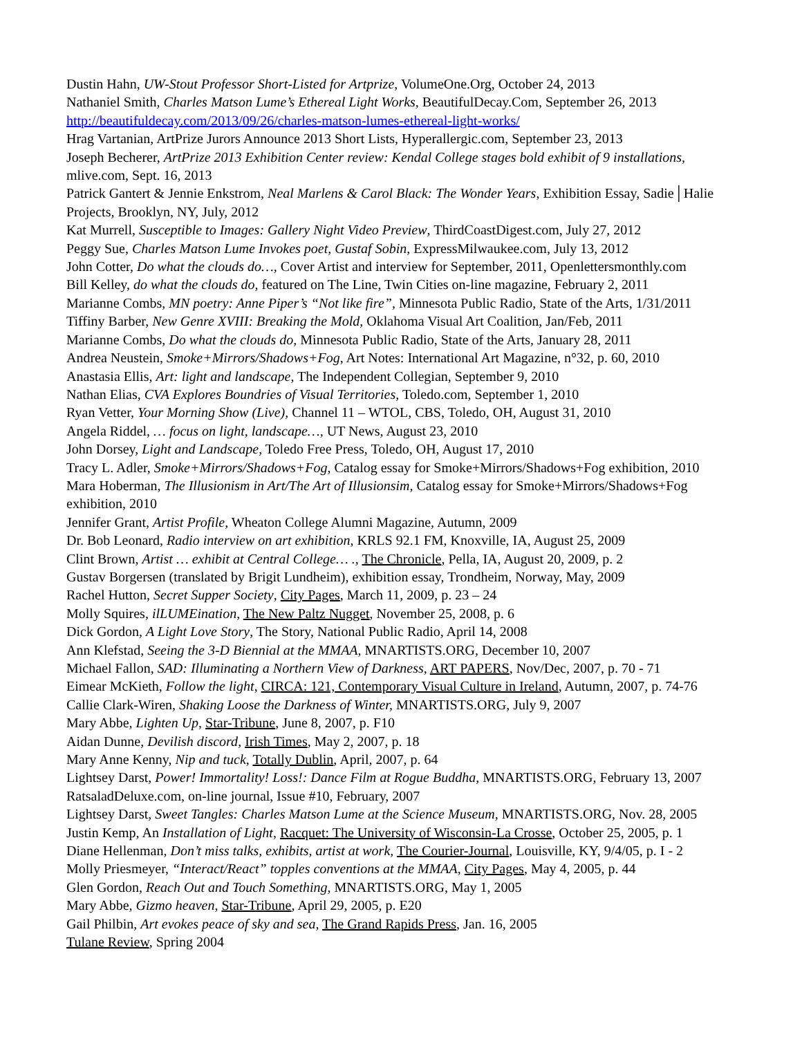Dustin Hahn, UW-Stout Professor Short-Listed for Artprize, VolumeOne.Org, October 24, 2013
Nathaniel Smith, Charles Matson Lume’s Ethereal Light Works, BeautifulDecay.Com, September 26, 2013 http://beautifuldecay.com/2013/09/26/charles-matson-lumes-ethereal-light-works/
Hrag Vartanian, ArtPrize Jurors Announce 2013 Short Lists, Hyperallergic.com, September 23, 2013
Joseph Becherer, ArtPrize 2013 Exhibition Center review: Kendal College stages bold exhibit of 9 installations, mlive.com, Sept. 16, 2013
Patrick Gantert & Jennie Enkstrom, Neal Marlens & Carol Black: The Wonder Years, Exhibition Essay, Sadie│Halie Projects, Brooklyn, NY, July, 2012
Kat Murrell, Susceptible to Images: Gallery Night Video Preview, ThirdCoastDigest.com, July 27, 2012
Peggy Sue, Charles Matson Lume Invokes poet, Gustaf Sobin, ExpressMilwaukee.com, July 13, 2012
John Cotter, Do what the clouds do…, Cover Artist and interview for September, 2011, Openlettersmonthly.com
Bill Kelley, do what the clouds do, featured on The Line, Twin Cities on-line magazine, February 2, 2011
Marianne Combs, MN poetry: Anne Piper’s “Not like fire”, Minnesota Public Radio, State of the Arts, 1/31/2011
Tiffiny Barber, New Genre XVIII: Breaking the Mold, Oklahoma Visual Art Coalition, Jan/Feb, 2011
Marianne Combs, Do what the clouds do, Minnesota Public Radio, State of the Arts, January 28, 2011
Andrea Neustein, Smoke+Mirrors/Shadows+Fog, Art Notes: International Art Magazine, n°32, p. 60, 2010
Anastasia Ellis, Art: light and landscape, The Independent Collegian, September 9, 2010
Nathan Elias, CVA Explores Boundries of Visual Territories, Toledo.com, September 1, 2010
Ryan Vetter, Your Morning Show (Live), Channel 11 – WTOL, CBS, Toledo, OH, August 31, 2010
Angela Riddel, … focus on light, landscape…, UT News, August 23, 2010
John Dorsey, Light and Landscape, Toledo Free Press, Toledo, OH, August 17, 2010
Tracy L. Adler, Smoke+Mirrors/Shadows+Fog, Catalog essay for Smoke+Mirrors/Shadows+Fog exhibition, 2010
Mara Hoberman, The Illusionism in Art/The Art of Illusionsim, Catalog essay for Smoke+Mirrors/Shadows+Fog exhibition, 2010
Jennifer Grant, Artist Profile, Wheaton College Alumni Magazine, Autumn, 2009
Dr. Bob Leonard, Radio interview on art exhibition, KRLS 92.1 FM, Knoxville, IA, August 25, 2009
Clint Brown, Artist … exhibit at Central College… ., The Chronicle, Pella, IA, August 20, 2009, p. 2
Gustav Borgersen (translated by Brigit Lundheim), exhibition essay, Trondheim, Norway, May, 2009
Rachel Hutton, Secret Supper Society, City Pages, March 11, 2009, p. 23 – 24
Molly Squires, ilLUMEination, The New Paltz Nugget, November 25, 2008, p. 6
Dick Gordon, A Light Love Story, The Story, National Public Radio, April 14, 2008
Ann Klefstad, Seeing the 3-D Biennial at the MMAA, MNARTISTS.ORG, December 10, 2007
Michael Fallon, SAD: Illuminating a Northern View of Darkness, ART PAPERS, Nov/Dec, 2007, p. 70 - 71
Eimear McKieth, Follow the light, CIRCA: 121, Contemporary Visual Culture in Ireland, Autumn, 2007, p. 74-76
Callie Clark-Wiren, Shaking Loose the Darkness of Winter, MNARTISTS.ORG, July 9, 2007
Mary Abbe, Lighten Up, Star-Tribune, June 8, 2007, p. F10
Aidan Dunne, Devilish discord, Irish Times, May 2, 2007, p. 18
Mary Anne Kenny, Nip and tuck, Totally Dublin, April, 2007, p. 64
Lightsey Darst, Power! Immortality! Loss!: Dance Film at Rogue Buddha, MNARTISTS.ORG, February 13, 2007
RatsaladDeluxe.com, on-line journal, Issue #10, February, 2007
Lightsey Darst, Sweet Tangles: Charles Matson Lume at the Science Museum, MNARTISTS.ORG, Nov. 28, 2005
Justin Kemp, An Installation of Light, Racquet: The University of Wisconsin-La Crosse, October 25, 2005, p. 1
Diane Hellenman, Don’t miss talks, exhibits, artist at work, The Courier-Journal, Louisville, KY, 9/4/05, p. I - 2
Molly Priesmeyer, “Interact/React” topples conventions at the MMAA, City Pages, May 4, 2005, p. 44
Glen Gordon, Reach Out and Touch Something, MNARTISTS.ORG, May 1, 2005
Mary Abbe, Gizmo heaven, Star-Tribune, April 29, 2005, p. E20
Gail Philbin, Art evokes peace of sky and sea, The Grand Rapids Press, Jan. 16, 2005
Tulane Review, Spring 2004